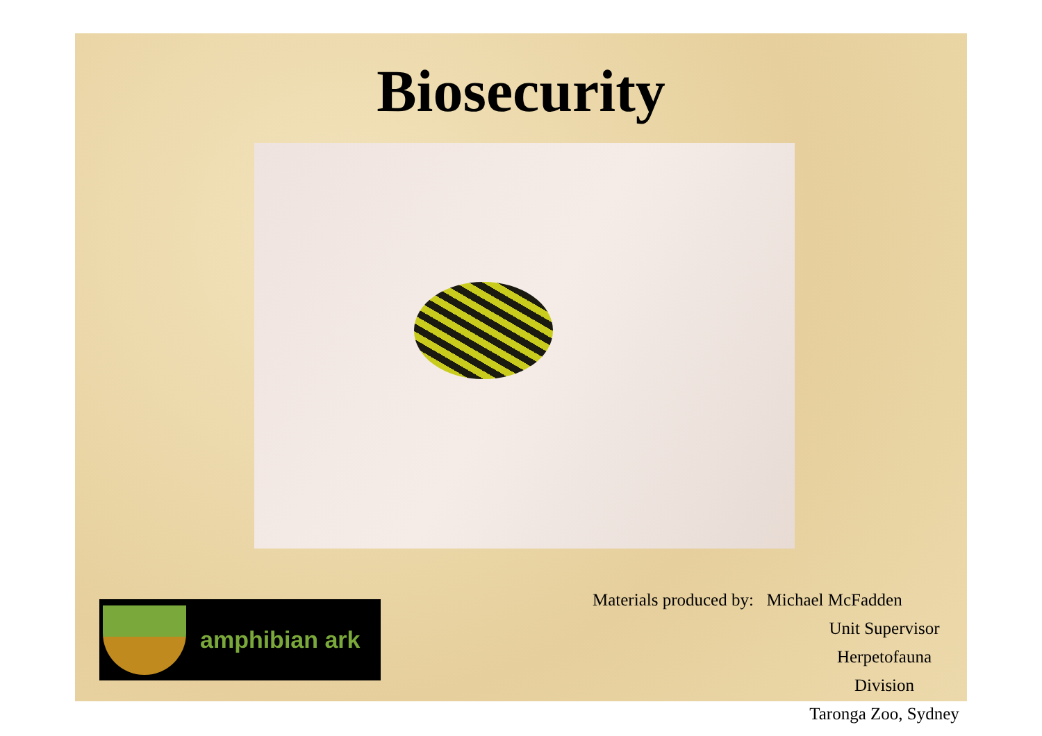Biosecurity
amphibian ark
Materials produced by: Michael McFadden
Unit Supervisor
Herpetofauna Division
Taronga Zoo, Sydney